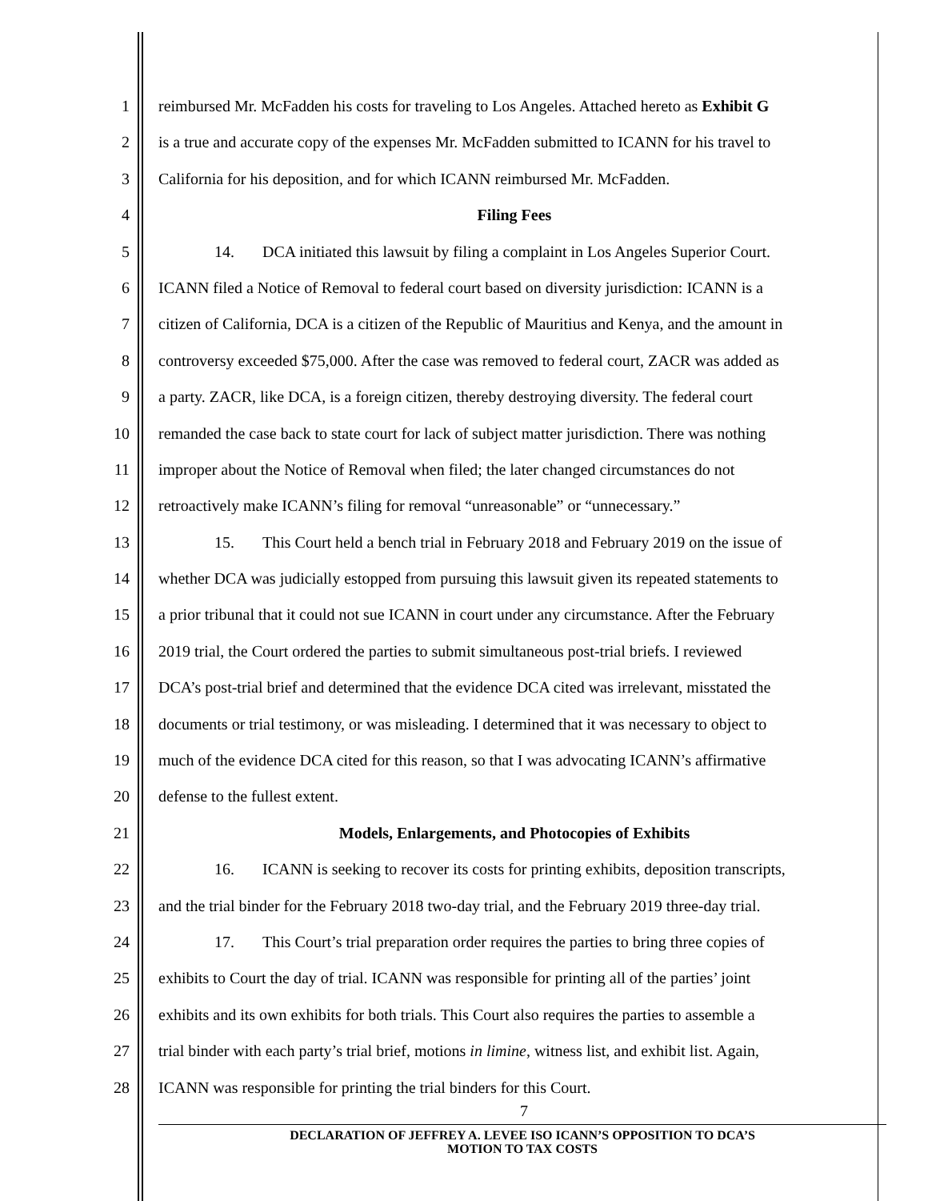1 reimbursed Mr. McFadden his costs for traveling to Los Angeles. Attached hereto as Exhibit G
2 is a true and accurate copy of the expenses Mr. McFadden submitted to ICANN for his travel to
3 California for his deposition, and for which ICANN reimbursed Mr. McFadden.
4 Filing Fees
5 14. DCA initiated this lawsuit by filing a complaint in Los Angeles Superior Court.
6 ICANN filed a Notice of Removal to federal court based on diversity jurisdiction: ICANN is a
7 citizen of California, DCA is a citizen of the Republic of Mauritius and Kenya, and the amount in
8 controversy exceeded $75,000. After the case was removed to federal court, ZACR was added as
9 a party. ZACR, like DCA, is a foreign citizen, thereby destroying diversity. The federal court
10 remanded the case back to state court for lack of subject matter jurisdiction. There was nothing
11 improper about the Notice of Removal when filed; the later changed circumstances do not
12 retroactively make ICANN’s filing for removal “unreasonable” or “unnecessary.”
13 15. This Court held a bench trial in February 2018 and February 2019 on the issue of
14 whether DCA was judicially estopped from pursuing this lawsuit given its repeated statements to
15 a prior tribunal that it could not sue ICANN in court under any circumstance. After the February
16 2019 trial, the Court ordered the parties to submit simultaneous post-trial briefs. I reviewed
17 DCA’s post-trial brief and determined that the evidence DCA cited was irrelevant, misstated the
18 documents or trial testimony, or was misleading. I determined that it was necessary to object to
19 much of the evidence DCA cited for this reason, so that I was advocating ICANN’s affirmative
20 defense to the fullest extent.
21 Models, Enlargements, and Photocopies of Exhibits
22 16. ICANN is seeking to recover its costs for printing exhibits, deposition transcripts,
23 and the trial binder for the February 2018 two-day trial, and the February 2019 three-day trial.
24 17. This Court’s trial preparation order requires the parties to bring three copies of
25 exhibits to Court the day of trial. ICANN was responsible for printing all of the parties’ joint
26 exhibits and its own exhibits for both trials. This Court also requires the parties to assemble a
27 trial binder with each party’s trial brief, motions in limine, witness list, and exhibit list. Again,
28 ICANN was responsible for printing the trial binders for this Court.
7
DECLARATION OF JEFFREY A. LEVEE ISO ICANN’S OPPOSITION TO DCA’S
MOTION TO TAX COSTS